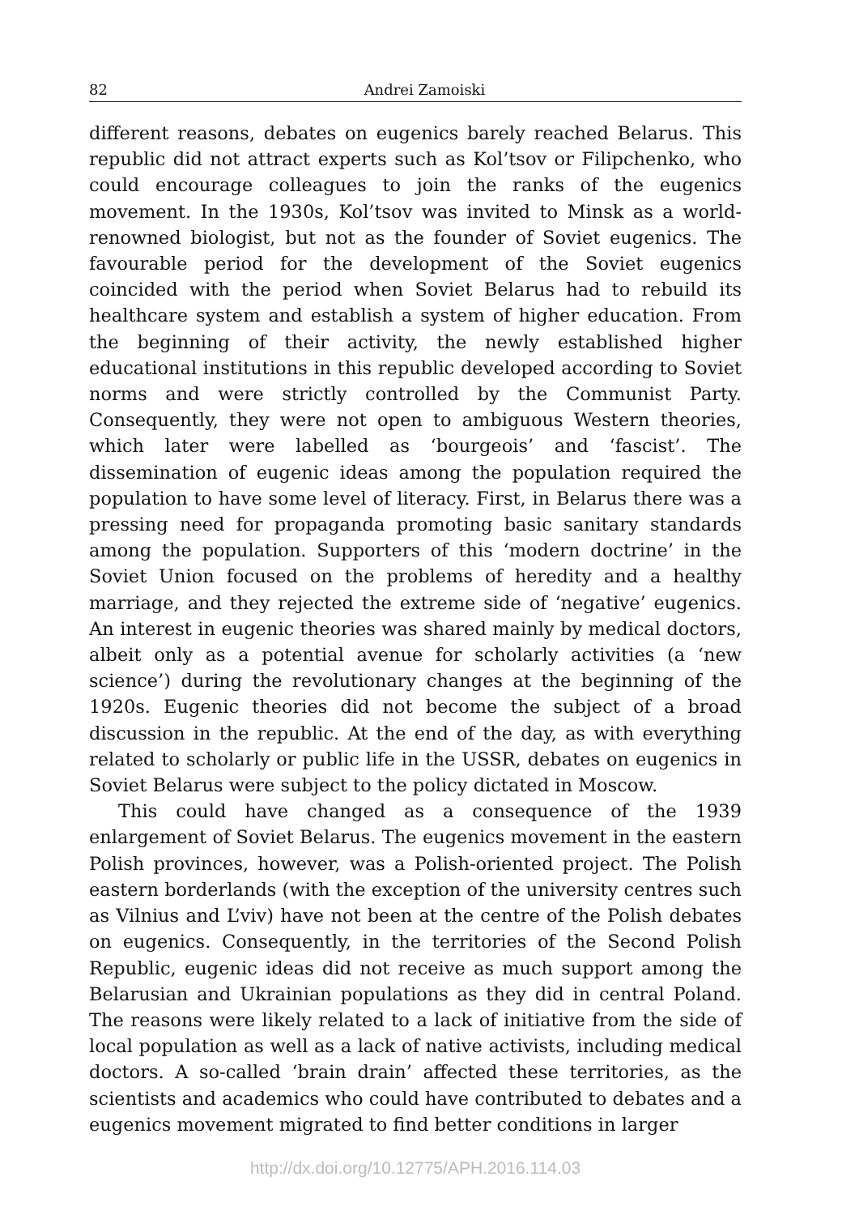82 Andrei Zamoiski
different reasons, debates on eugenics barely reached Belarus. This republic did not attract experts such as Kol’tsov or Filipchenko, who could encourage colleagues to join the ranks of the eugenics movement. In the 1930s, Kol’tsov was invited to Minsk as a world-renowned biologist, but not as the founder of Soviet eugenics. The favourable period for the development of the Soviet eugenics coincided with the period when Soviet Belarus had to rebuild its healthcare system and establish a system of higher education. From the beginning of their activity, the newly established higher educational institutions in this republic developed according to Soviet norms and were strictly controlled by the Communist Party. Consequently, they were not open to ambiguous Western theories, which later were labelled as ‘bourgeois’ and ‘fascist’. The dissemination of eugenic ideas among the population required the population to have some level of literacy. First, in Belarus there was a pressing need for propaganda promoting basic sanitary standards among the population. Supporters of this ‘modern doctrine’ in the Soviet Union focused on the problems of heredity and a healthy marriage, and they rejected the extreme side of ‘negative’ eugenics. An interest in eugenic theories was shared mainly by medical doctors, albeit only as a potential avenue for scholarly activities (a ‘new science’) during the revolutionary changes at the beginning of the 1920s. Eugenic theories did not become the subject of a broad discussion in the republic. At the end of the day, as with everything related to scholarly or public life in the USSR, debates on eugenics in Soviet Belarus were subject to the policy dictated in Moscow.
This could have changed as a consequence of the 1939 enlargement of Soviet Belarus. The eugenics movement in the eastern Polish provinces, however, was a Polish-oriented project. The Polish eastern borderlands (with the exception of the university centres such as Vilnius and L’viv) have not been at the centre of the Polish debates on eugenics. Consequently, in the territories of the Second Polish Republic, eugenic ideas did not receive as much support among the Belarusian and Ukrainian populations as they did in central Poland. The reasons were likely related to a lack of initiative from the side of local population as well as a lack of native activists, including medical doctors. A so-called ‘brain drain’ affected these territories, as the scientists and academics who could have contributed to debates and a eugenics movement migrated to find better conditions in larger
http://dx.doi.org/10.12775/APH.2016.114.03